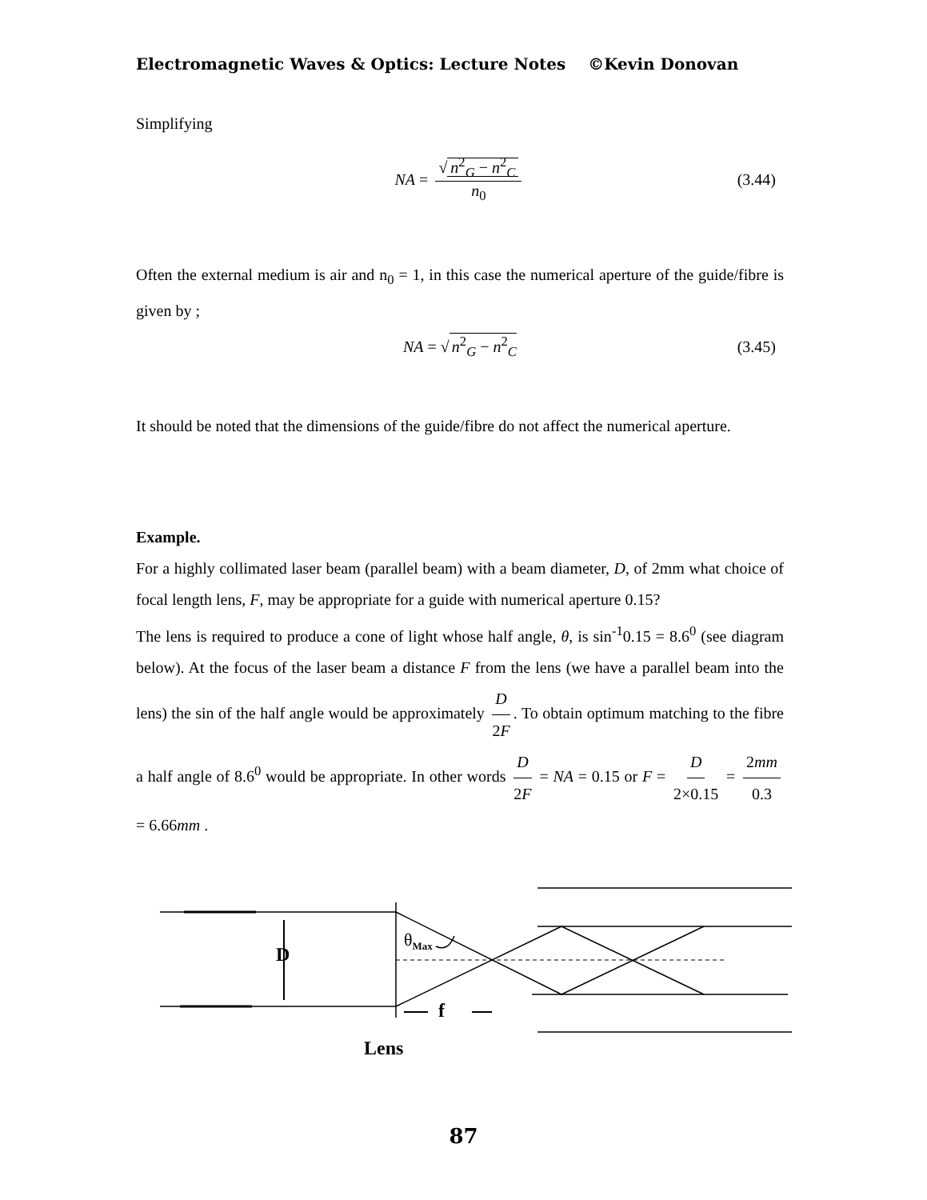Electromagnetic Waves & Optics: Lecture Notes ©Kevin Donovan
Simplifying
NA = √ n<sup>2</sup><sub>G</sub> − n<sup>2</sup><sub>C</sub> n<sub>0</sub> (3.44)
Often the external medium is air and n<sub>0</sub> = 1, in this case the numerical aperture of the guide/fibre is given by ;
NA = √ n<sup>2</sup><sub>G</sub> − n<sup>2</sup><sub>C</sub> (3.45)
It should be noted that the dimensions of the guide/fibre do not affect the numerical aperture.
Example.
For a highly collimated laser beam (parallel beam) with a beam diameter, D, of 2mm what choice of focal length lens, F, may be appropriate for a guide with numerical aperture 0.15?
The lens is required to produce a cone of light whose half angle, θ, is sin<sup>-1</sup>0.15 = 8.6<sup>0</sup> (see diagram below). At the focus of the laser beam a distance F from the lens (we have a parallel beam into the lens) the sin of the half angle would be approximately D 2F. To obtain optimum matching to the fibre a half angle of 8.6<sup>0</sup> would be appropriate. In other words D 2F = NA = 0.15 or F = D 2×0.15 = 2mm 0.3 = 6.66mm .
θ<sub>Max</sub>
D
f
Lens
87